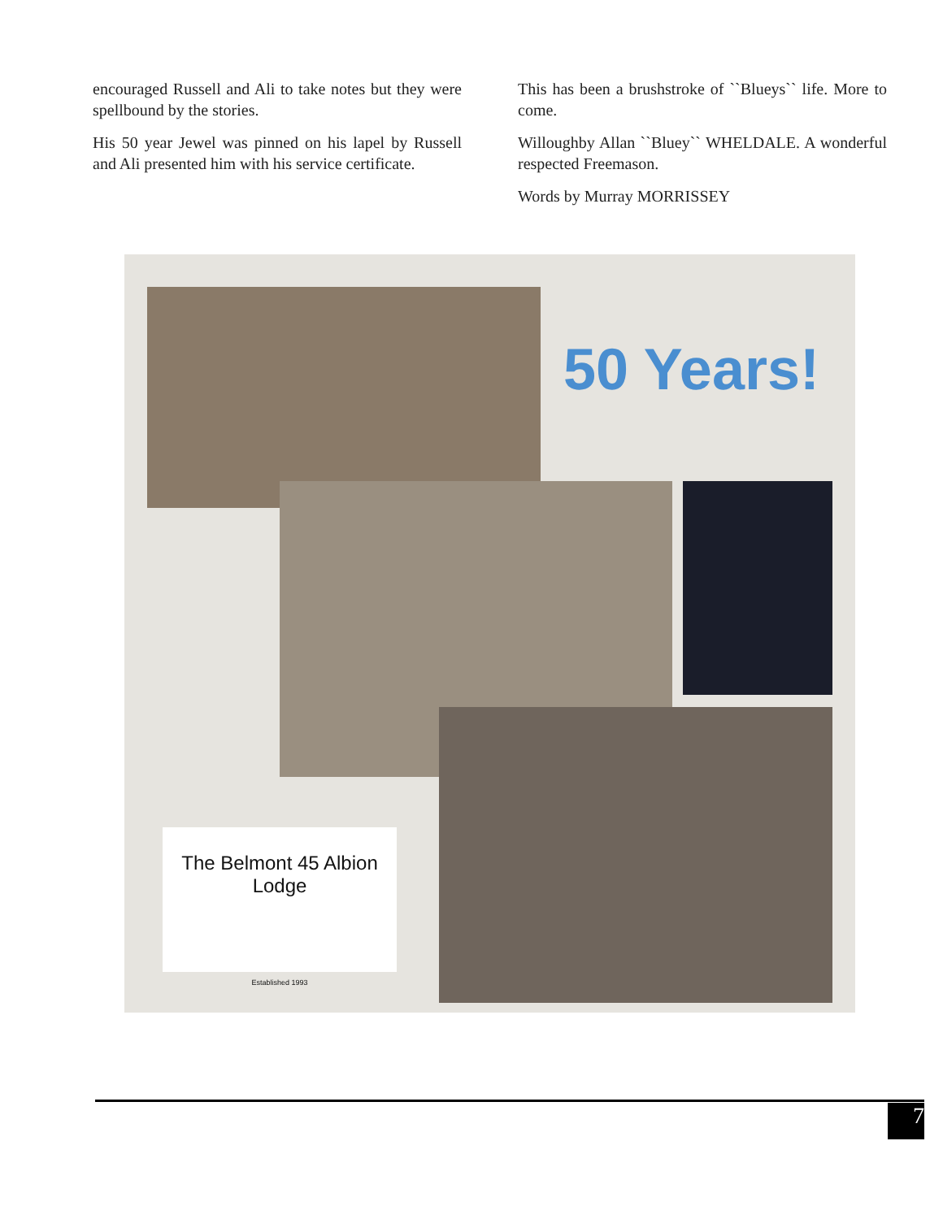encouraged Russell and Ali to take notes but they were spellbound by the stories.
His 50 year Jewel was pinned on his lapel by Russell and Ali presented him with his service certificate.
This has been a brushstroke of ``Blueys`` life. More to come.
Willoughby Allan ``Bluey`` WHELDALE. A wonderful respected Freemason.
Words by Murray MORRISSEY
50 Years!
The Belmont 45 Albion Lodge
Established 1993
7